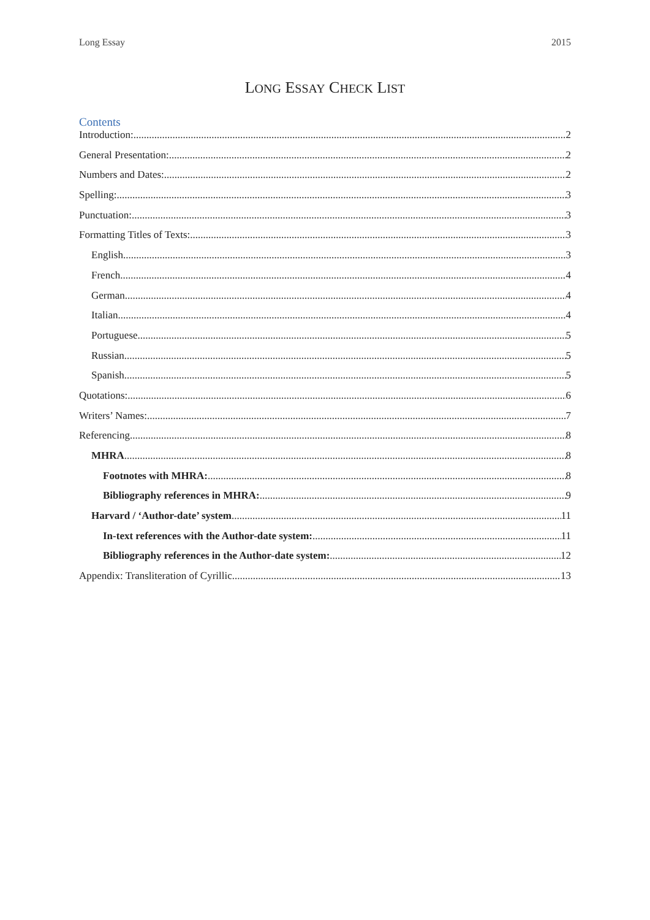Long Essay 2015
LONG ESSAY CHECK LIST
Contents
Introduction: 2
General Presentation: 2
Numbers and Dates: 2
Spelling: 3
Punctuation: 3
Formatting Titles of Texts: 3
English 3
French 4
German 4
Italian 4
Portuguese 5
Russian 5
Spanish 5
Quotations: 6
Writers’ Names: 7
Referencing 8
MHRA 8
Footnotes with MHRA: 8
Bibliography references in MHRA: 9
Harvard / ‘Author-date’ system 11
In-text references with the Author-date system: 11
Bibliography references in the Author-date system: 12
Appendix: Transliteration of Cyrillic 13